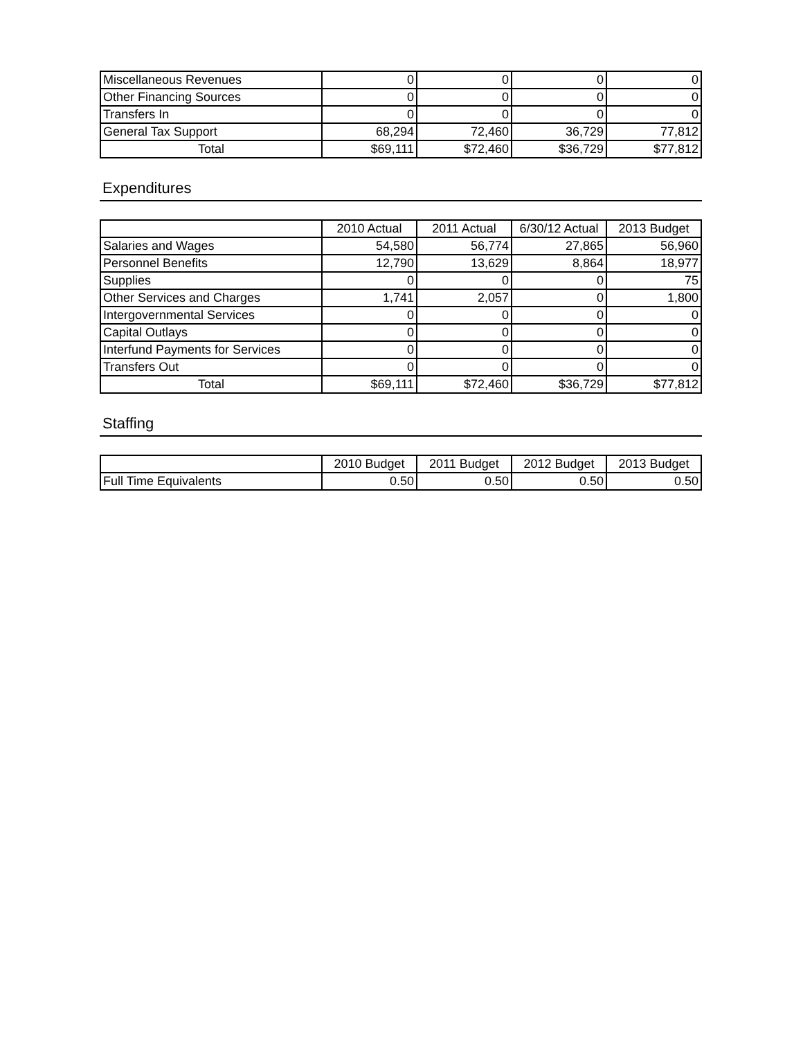| Miscellaneous Revenues | 0 | 0 | 0 | 0 |
| Other Financing Sources | 0 | 0 | 0 | 0 |
| Transfers In | 0 | 0 | 0 | 0 |
| General Tax Support | 68,294 | 72,460 | 36,729 | 77,812 |
| Total | $69,111 | $72,460 | $36,729 | $77,812 |
Expenditures
| | 2010 Actual | 2011 Actual | 6/30/12 Actual | 2013 Budget |
| --- | --- | --- | --- | --- |
| Salaries and Wages | 54,580 | 56,774 | 27,865 | 56,960 |
| Personnel Benefits | 12,790 | 13,629 | 8,864 | 18,977 |
| Supplies | 0 | 0 | 0 | 75 |
| Other Services and Charges | 1,741 | 2,057 | 0 | 1,800 |
| Intergovernmental Services | 0 | 0 | 0 | 0 |
| Capital Outlays | 0 | 0 | 0 | 0 |
| Interfund Payments for Services | 0 | 0 | 0 | 0 |
| Transfers Out | 0 | 0 | 0 | 0 |
| Total | $69,111 | $72,460 | $36,729 | $77,812 |
Staffing
| | 2010 Budget | 2011 Budget | 2012 Budget | 2013 Budget |
| --- | --- | --- | --- | --- |
| Full Time Equivalents | 0.50 | 0.50 | 0.50 | 0.50 |